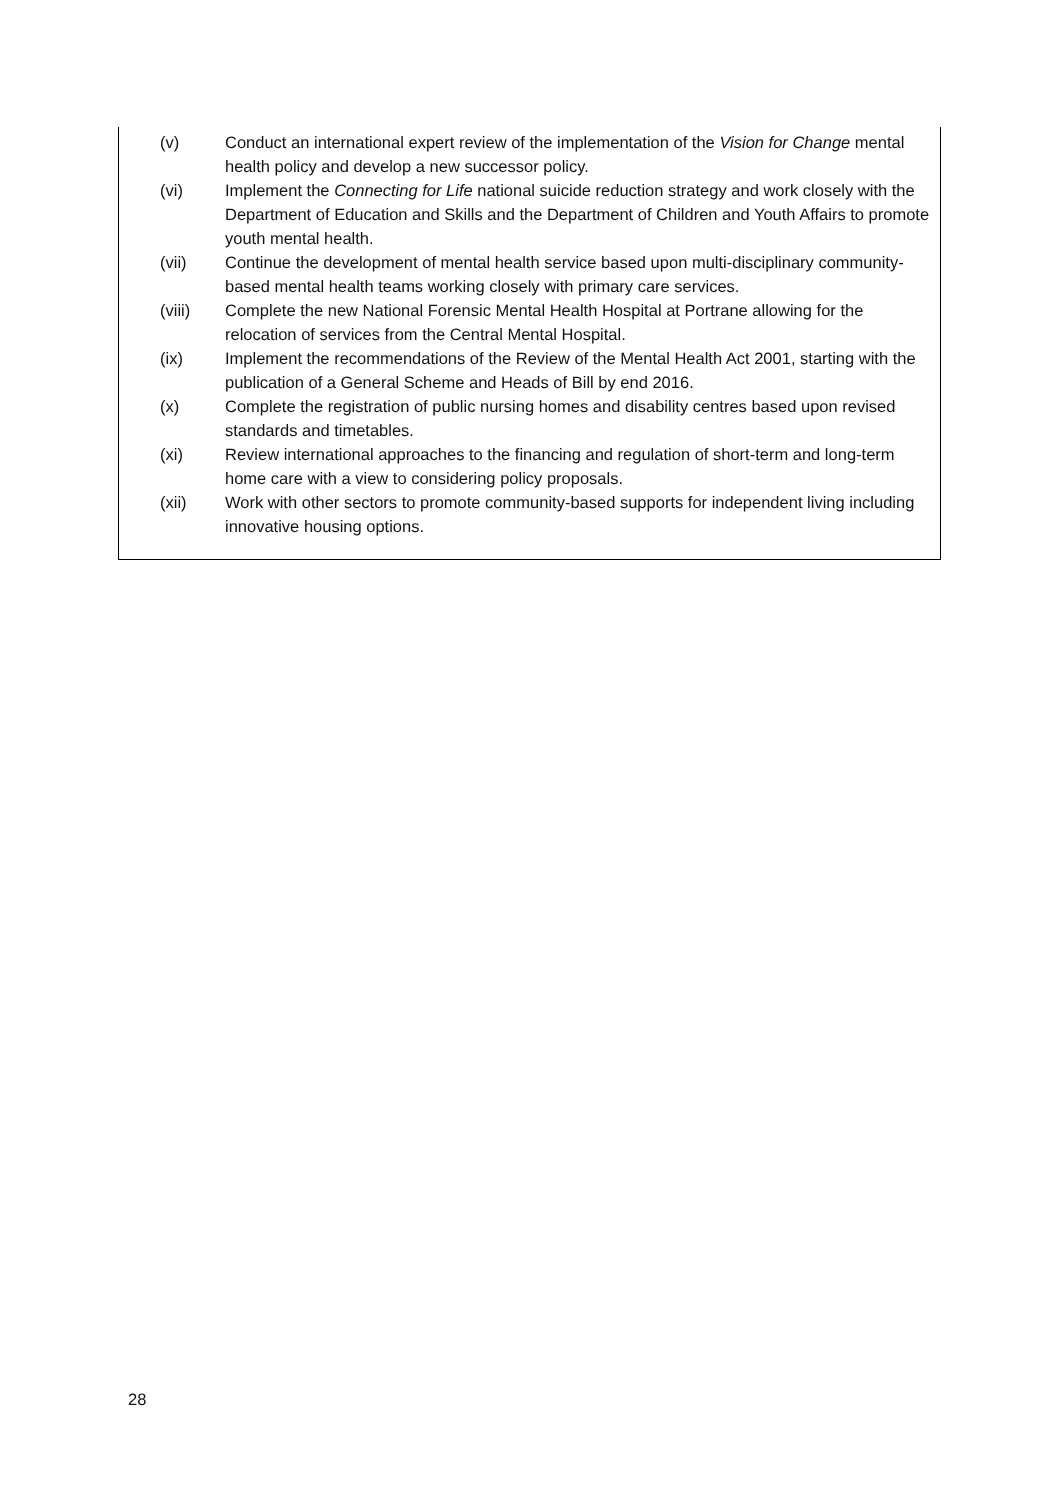(v) Conduct an international expert review of the implementation of the Vision for Change mental health policy and develop a new successor policy.
(vi) Implement the Connecting for Life national suicide reduction strategy and work closely with the Department of Education and Skills and the Department of Children and Youth Affairs to promote youth mental health.
(vii) Continue the development of mental health service based upon multi-disciplinary community-based mental health teams working closely with primary care services.
(viii) Complete the new National Forensic Mental Health Hospital at Portrane allowing for the relocation of services from the Central Mental Hospital.
(ix) Implement the recommendations of the Review of the Mental Health Act 2001, starting with the publication of a General Scheme and Heads of Bill by end 2016.
(x) Complete the registration of public nursing homes and disability centres based upon revised standards and timetables.
(xi) Review international approaches to the financing and regulation of short-term and long-term home care with a view to considering policy proposals.
(xii) Work with other sectors to promote community-based supports for independent living including innovative housing options.
28